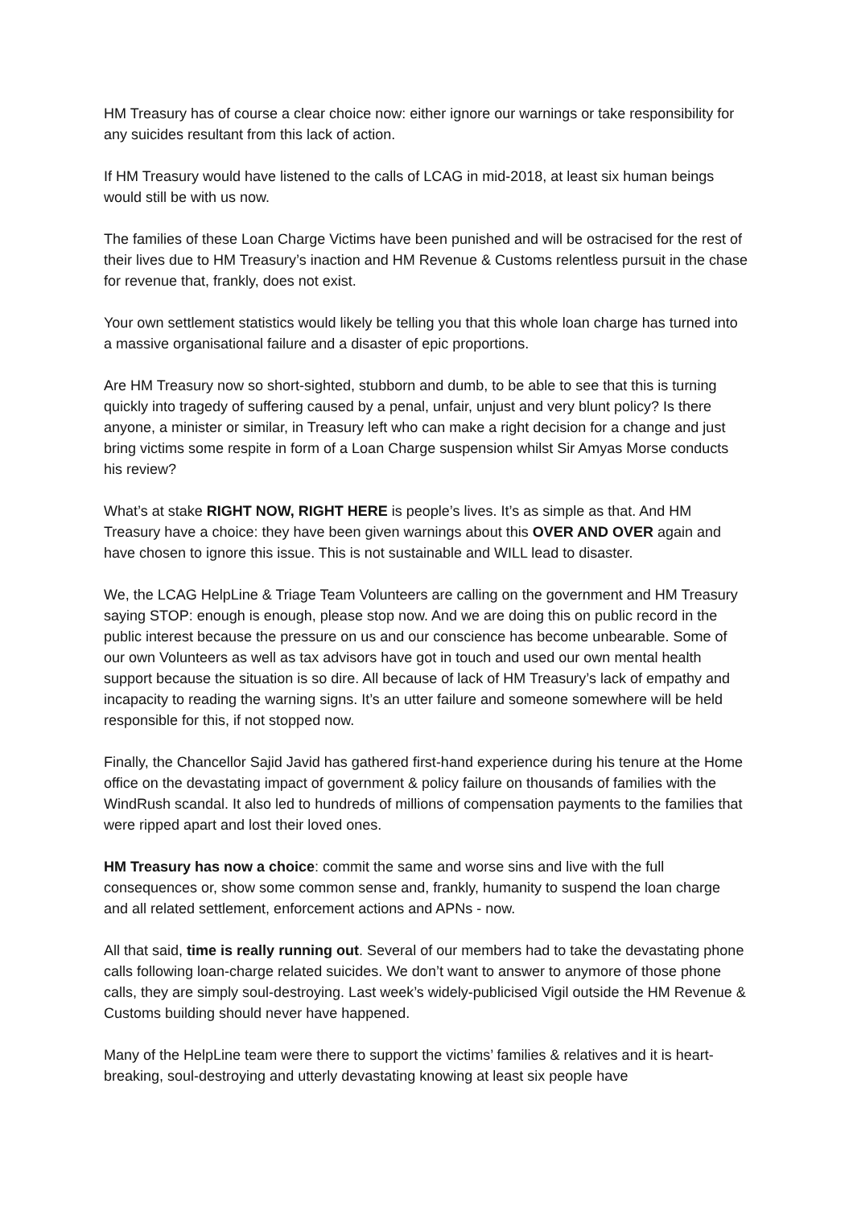HM Treasury has of course a clear choice now: either ignore our warnings or take responsibility for any suicides resultant from this lack of action.
If HM Treasury would have listened to the calls of LCAG in mid-2018, at least six human beings would still be with us now.
The families of these Loan Charge Victims have been punished and will be ostracised for the rest of their lives due to HM Treasury’s inaction and HM Revenue & Customs relentless pursuit in the chase for revenue that, frankly, does not exist.
Your own settlement statistics would likely be telling you that this whole loan charge has turned into a massive organisational failure and a disaster of epic proportions.
Are HM Treasury now so short-sighted, stubborn and dumb, to be able to see that this is turning quickly into tragedy of suffering caused by a penal, unfair, unjust and very blunt policy? Is there anyone, a minister or similar, in Treasury left who can make a right decision for a change and just bring victims some respite in form of a Loan Charge suspension whilst Sir Amyas Morse conducts his review?
What’s at stake RIGHT NOW, RIGHT HERE is people’s lives. It’s as simple as that. And HM Treasury have a choice: they have been given warnings about this OVER AND OVER again and have chosen to ignore this issue. This is not sustainable and WILL lead to disaster.
We, the LCAG HelpLine & Triage Team Volunteers are calling on the government and HM Treasury saying STOP: enough is enough, please stop now. And we are doing this on public record in the public interest because the pressure on us and our conscience has become unbearable. Some of our own Volunteers as well as tax advisors have got in touch and used our own mental health support because the situation is so dire. All because of lack of HM Treasury’s lack of empathy and incapacity to reading the warning signs. It’s an utter failure and someone somewhere will be held responsible for this, if not stopped now.
Finally, the Chancellor Sajid Javid has gathered first-hand experience during his tenure at the Home office on the devastating impact of government & policy failure on thousands of families with the WindRush scandal. It also led to hundreds of millions of compensation payments to the families that were ripped apart and lost their loved ones.
HM Treasury has now a choice: commit the same and worse sins and live with the full consequences or, show some common sense and, frankly, humanity to suspend the loan charge and all related settlement, enforcement actions and APNs - now.
All that said, time is really running out. Several of our members had to take the devastating phone calls following loan-charge related suicides. We don’t want to answer to anymore of those phone calls, they are simply soul-destroying. Last week’s widely-publicised Vigil outside the HM Revenue & Customs building should never have happened.
Many of the HelpLine team were there to support the victims’ families & relatives and it is heart-breaking, soul-destroying and utterly devastating knowing at least six people have